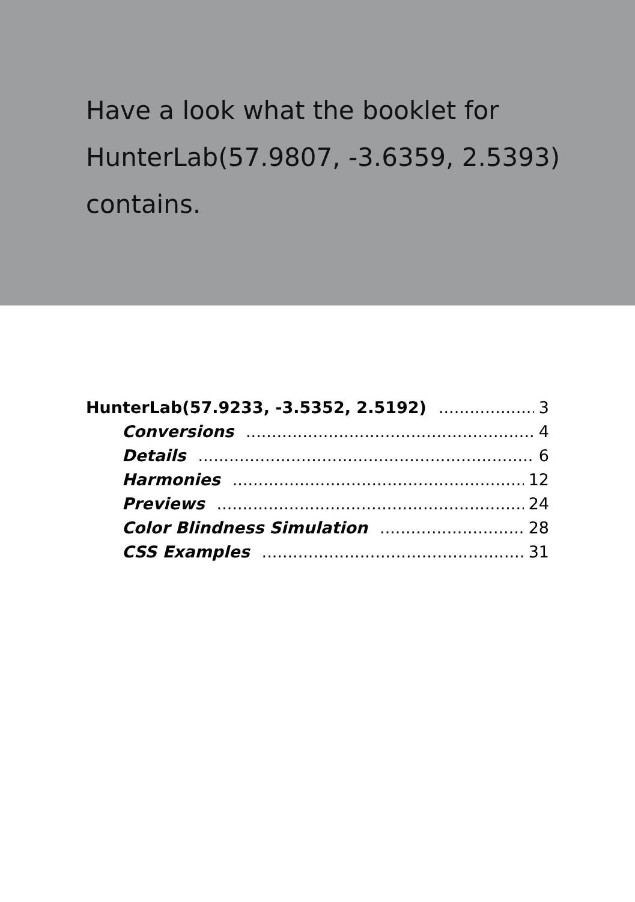Have a look what the booklet for
HunterLab(57.9807, -3.6359, 2.5393)
contains.
HunterLab(57.9233, -3.5352, 2.5192) 3
Conversions 4
Details 6
Harmonies 12
Previews 24
Color Blindness Simulation 28
CSS Examples 31